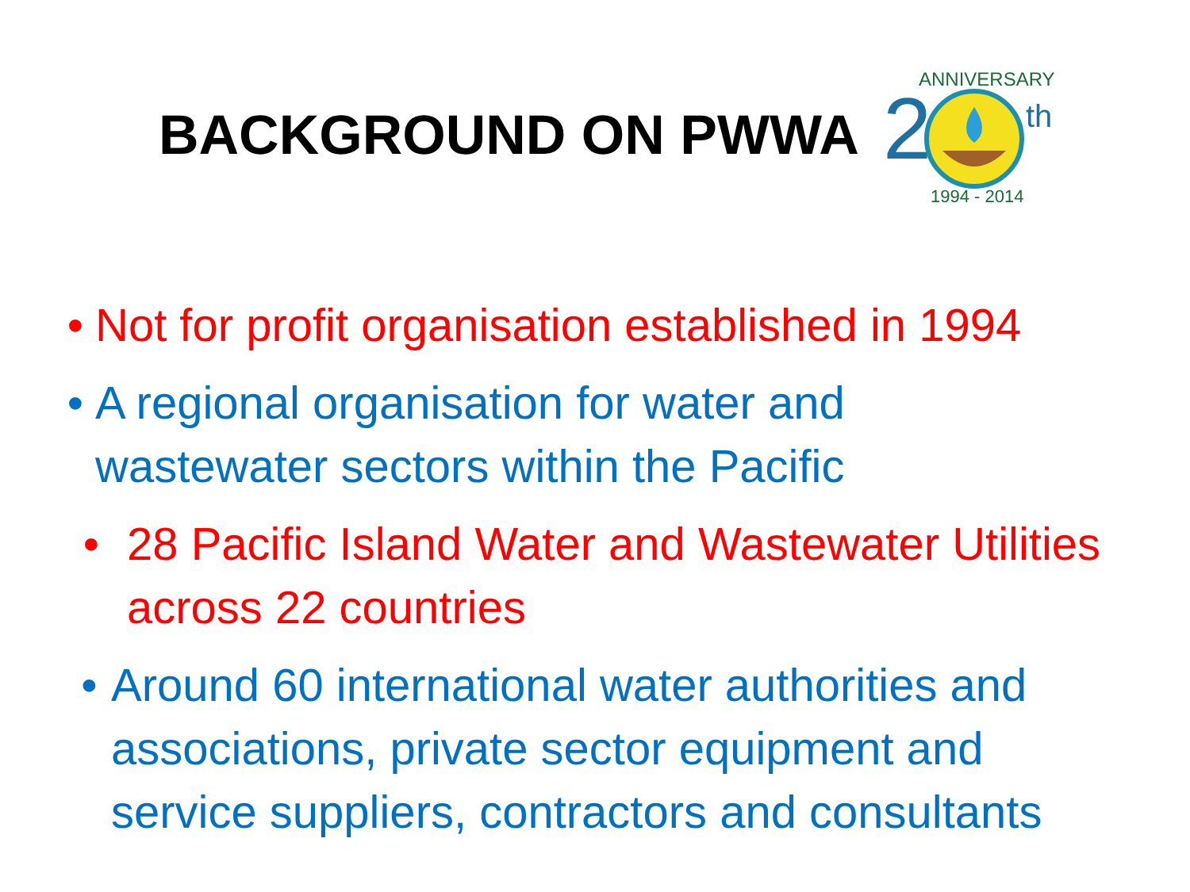BACKGROUND ON PWWA
2
th
ANNIVERSARY
1994 - 2014
• Not for profit organisation established in 1994
• A regional organisation for water and
wastewater sectors within the Pacific
• 28 Pacific Island Water and Wastewater Utilities
across 22 countries
• Around 60 international water authorities and
associations, private sector equipment and
service suppliers, contractors and consultants